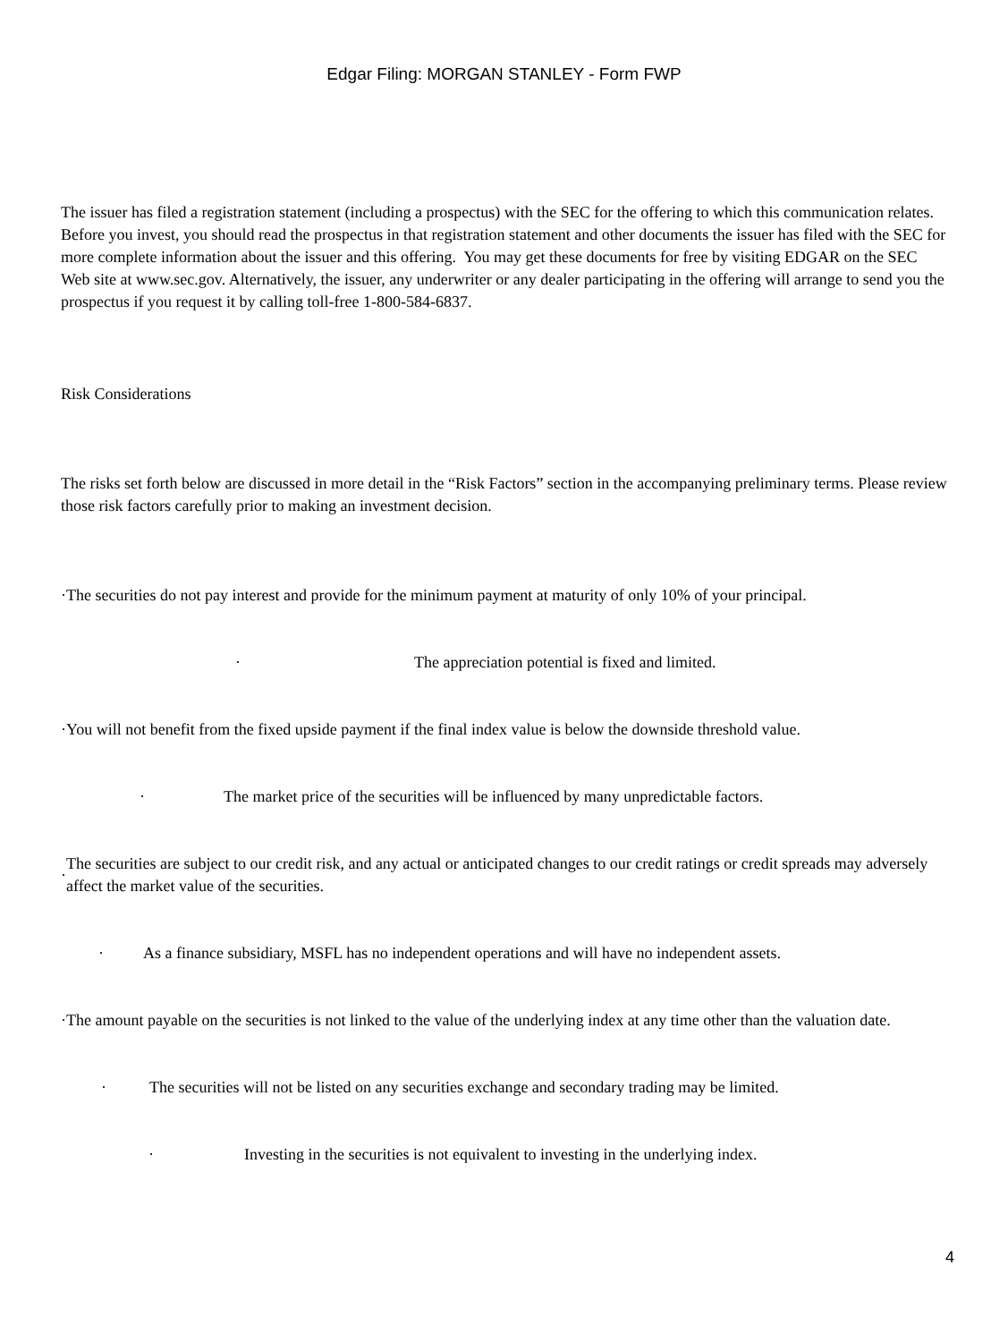Edgar Filing: MORGAN STANLEY - Form FWP
The issuer has filed a registration statement (including a prospectus) with the SEC for the offering to which this communication relates. Before you invest, you should read the prospectus in that registration statement and other documents the issuer has filed with the SEC for more complete information about the issuer and this offering. You may get these documents for free by visiting EDGAR on the SEC Web site at www.sec.gov. Alternatively, the issuer, any underwriter or any dealer participating in the offering will arrange to send you the prospectus if you request it by calling toll-free 1-800-584-6837.
Risk Considerations
The risks set forth below are discussed in more detail in the “Risk Factors” section in the accompanying preliminary terms. Please review those risk factors carefully prior to making an investment decision.
· The securities do not pay interest and provide for the minimum payment at maturity of only 10% of your principal.
· The appreciation potential is fixed and limited.
· You will not benefit from the fixed upside payment if the final index value is below the downside threshold value.
· The market price of the securities will be influenced by many unpredictable factors.
· The securities are subject to our credit risk, and any actual or anticipated changes to our credit ratings or credit spreads may adversely affect the market value of the securities.
· As a finance subsidiary, MSFL has no independent operations and will have no independent assets.
· The amount payable on the securities is not linked to the value of the underlying index at any time other than the valuation date.
· The securities will not be listed on any securities exchange and secondary trading may be limited.
· Investing in the securities is not equivalent to investing in the underlying index.
4